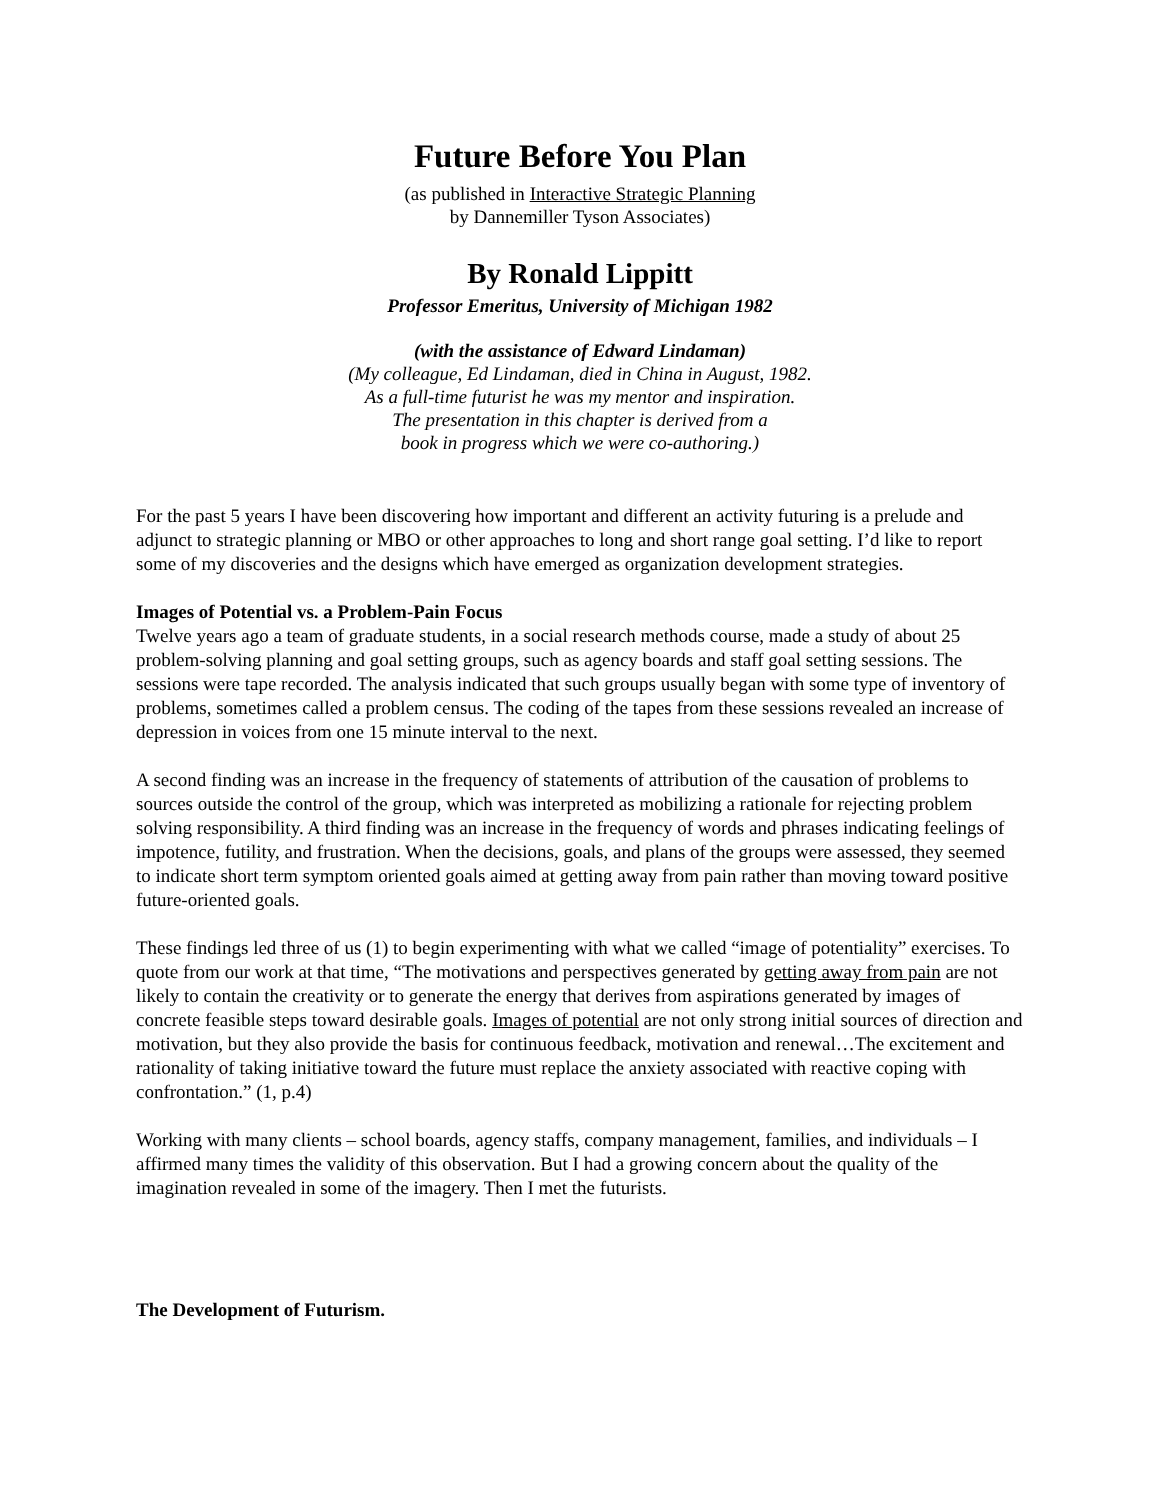Future Before You Plan
(as published in Interactive Strategic Planning
by Dannemiller Tyson Associates)
By Ronald Lippitt
Professor Emeritus, University of Michigan 1982
(with the assistance of Edward Lindaman)
(My colleague, Ed Lindaman, died in China in August, 1982.
As a full-time futurist he was my mentor and inspiration.
The presentation in this chapter is derived from a
book in progress which we were co-authoring.)
For the past 5 years I have been discovering how important and different an activity futuring is a prelude and adjunct to strategic planning or MBO or other approaches to long and short range goal setting. I’d like to report some of my discoveries and the designs which have emerged as organization development strategies.
Images of Potential vs. a Problem-Pain Focus
Twelve years ago a team of graduate students, in a social research methods course, made a study of about 25 problem-solving planning and goal setting groups, such as agency boards and staff goal setting sessions. The sessions were tape recorded. The analysis indicated that such groups usually began with some type of inventory of problems, sometimes called a problem census. The coding of the tapes from these sessions revealed an increase of depression in voices from one 15 minute interval to the next.
A second finding was an increase in the frequency of statements of attribution of the causation of problems to sources outside the control of the group, which was interpreted as mobilizing a rationale for rejecting problem solving responsibility. A third finding was an increase in the frequency of words and phrases indicating feelings of impotence, futility, and frustration. When the decisions, goals, and plans of the groups were assessed, they seemed to indicate short term symptom oriented goals aimed at getting away from pain rather than moving toward positive future-oriented goals.
These findings led three of us (1) to begin experimenting with what we called “image of potentiality” exercises. To quote from our work at that time, “The motivations and perspectives generated by getting away from pain are not likely to contain the creativity or to generate the energy that derives from aspirations generated by images of concrete feasible steps toward desirable goals. Images of potential are not only strong initial sources of direction and motivation, but they also provide the basis for continuous feedback, motivation and renewal…The excitement and rationality of taking initiative toward the future must replace the anxiety associated with reactive coping with confrontation.” (1, p.4)
Working with many clients – school boards, agency staffs, company management, families, and individuals – I affirmed many times the validity of this observation. But I had a growing concern about the quality of the imagination revealed in some of the imagery. Then I met the futurists.
The Development of Futurism.